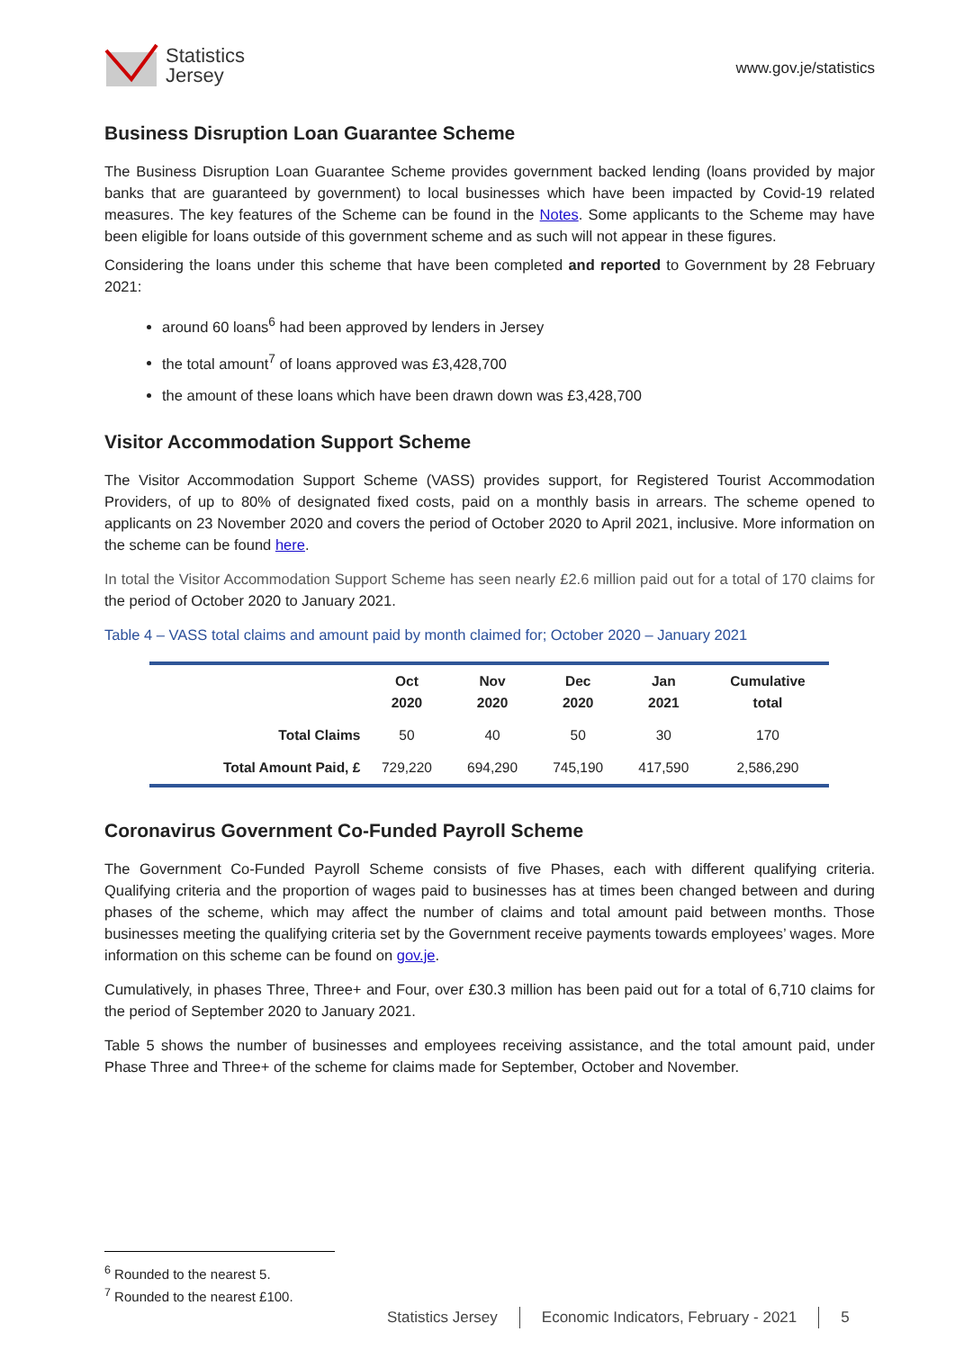Statistics
Jersey
www.gov.je/statistics
Business Disruption Loan Guarantee Scheme
The Business Disruption Loan Guarantee Scheme provides government backed lending (loans provided by major banks that are guaranteed by government) to local businesses which have been impacted by Covid-19 related measures. The key features of the Scheme can be found in the Notes. Some applicants to the Scheme may have been eligible for loans outside of this government scheme and as such will not appear in these figures.
Considering the loans under this scheme that have been completed and reported to Government by 28 February 2021:
around 60 loans<sup>6</sup> had been approved by lenders in Jersey
the total amount<sup>7</sup> of loans approved was £3,428,700
the amount of these loans which have been drawn down was £3,428,700
Visitor Accommodation Support Scheme
The Visitor Accommodation Support Scheme (VASS) provides support, for Registered Tourist Accommodation Providers, of up to 80% of designated fixed costs, paid on a monthly basis in arrears. The scheme opened to applicants on 23 November 2020 and covers the period of October 2020 to April 2021, inclusive. More information on the scheme can be found here.
In total the Visitor Accommodation Support Scheme has seen nearly £2.6 million paid out for a total of 170 claims for the period of October 2020 to January 2021.
Table 4 – VASS total claims and amount paid by month claimed for; October 2020 – January 2021
| | Oct 2020 | Nov 2020 | Dec 2020 | Jan 2021 | Cumulative total |
| --- | --- | --- | --- | --- | --- |
| Total Claims | 50 | 40 | 50 | 30 | 170 |
| Total Amount Paid, £ | 729,220 | 694,290 | 745,190 | 417,590 | 2,586,290 |
Coronavirus Government Co-Funded Payroll Scheme
The Government Co-Funded Payroll Scheme consists of five Phases, each with different qualifying criteria. Qualifying criteria and the proportion of wages paid to businesses has at times been changed between and during phases of the scheme, which may affect the number of claims and total amount paid between months. Those businesses meeting the qualifying criteria set by the Government receive payments towards employees’ wages. More information on this scheme can be found on gov.je.
Cumulatively, in phases Three, Three+ and Four, over £30.3 million has been paid out for a total of 6,710 claims for the period of September 2020 to January 2021.
Table 5 shows the number of businesses and employees receiving assistance, and the total amount paid, under Phase Three and Three+ of the scheme for claims made for September, October and November.
<sup>6</sup> Rounded to the nearest 5.
<sup>7</sup> Rounded to the nearest £100.
Statistics Jersey Economic Indicators, February - 2021
5